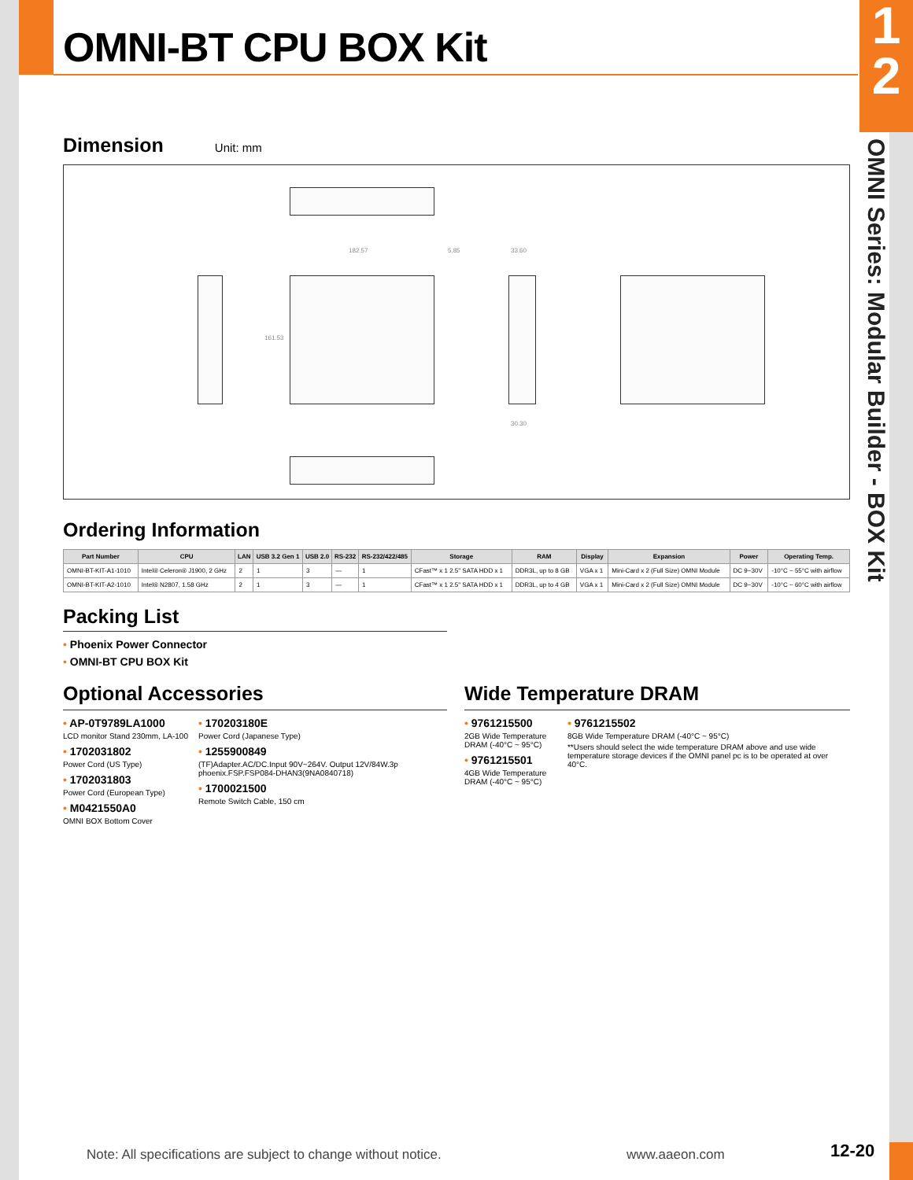1
2
OMNI Series: Modular Builder - BOX Kit
OMNI-BT CPU BOX Kit
Dimension
Unit: mm
182.57 5.85 33.60
161.53
30.30
Ordering Information
| Part Number | CPU | LAN | USB 3.2 Gen 1 | USB 2.0 | RS-232 | RS-232/422/485 | Storage | RAM | Display | Expansion | Power | Operating Temp. |
| --- | --- | --- | --- | --- | --- | --- | --- | --- | --- | --- | --- | --- |
| OMNI-BT-KIT-A1-1010 | Intel® Celeron® J1900, 2 GHz | 2 | 1 | 3 | — | 1 | CFast™ x 1 2.5" SATA HDD x 1 | DDR3L, up to 8 GB | VGA x 1 | Mini-Card x 2 (Full Size) OMNI Module | DC 9~30V | -10°C ~ 55°C with airflow |
| OMNI-BT-KIT-A2-1010 | Intel® N2807, 1.58 GHz | 2 | 1 | 3 | — | 1 | CFast™ x 1 2.5" SATA HDD x 1 | DDR3L, up to 4 GB | VGA x 1 | Mini-Card x 2 (Full Size) OMNI Module | DC 9~30V | -10°C ~ 60°C with airflow |
Packing List
• Phoenix Power Connector
• OMNI-BT CPU BOX Kit
Optional Accessories
• AP-0T9789LA1000
LCD monitor Stand 230mm, LA-100
• 1702031802
Power Cord (US Type)
• 1702031803
Power Cord (European Type)
• M0421550A0
OMNI BOX Bottom Cover
• 170203180E
Power Cord (Japanese Type)
• 1255900849
(TF)Adapter.AC/DC.Input 90V~264V. Output 12V/84W.3p phoenix.FSP.FSP084-DHAN3(9NA0840718)
• 1700021500
Remote Switch Cable, 150 cm
Wide Temperature DRAM
• 9761215500
2GB Wide Temperature DRAM (-40°C ~ 95°C)
• 9761215501
4GB Wide Temperature DRAM (-40°C ~ 95°C)
• 9761215502
8GB Wide Temperature DRAM (-40°C ~ 95°C)
**Users should select the wide temperature DRAM above and use wide temperature storage devices if the OMNI panel pc is to be operated at over 40°C.
Note: All specifications are subject to change without notice.
www.aaeon.com 12-20